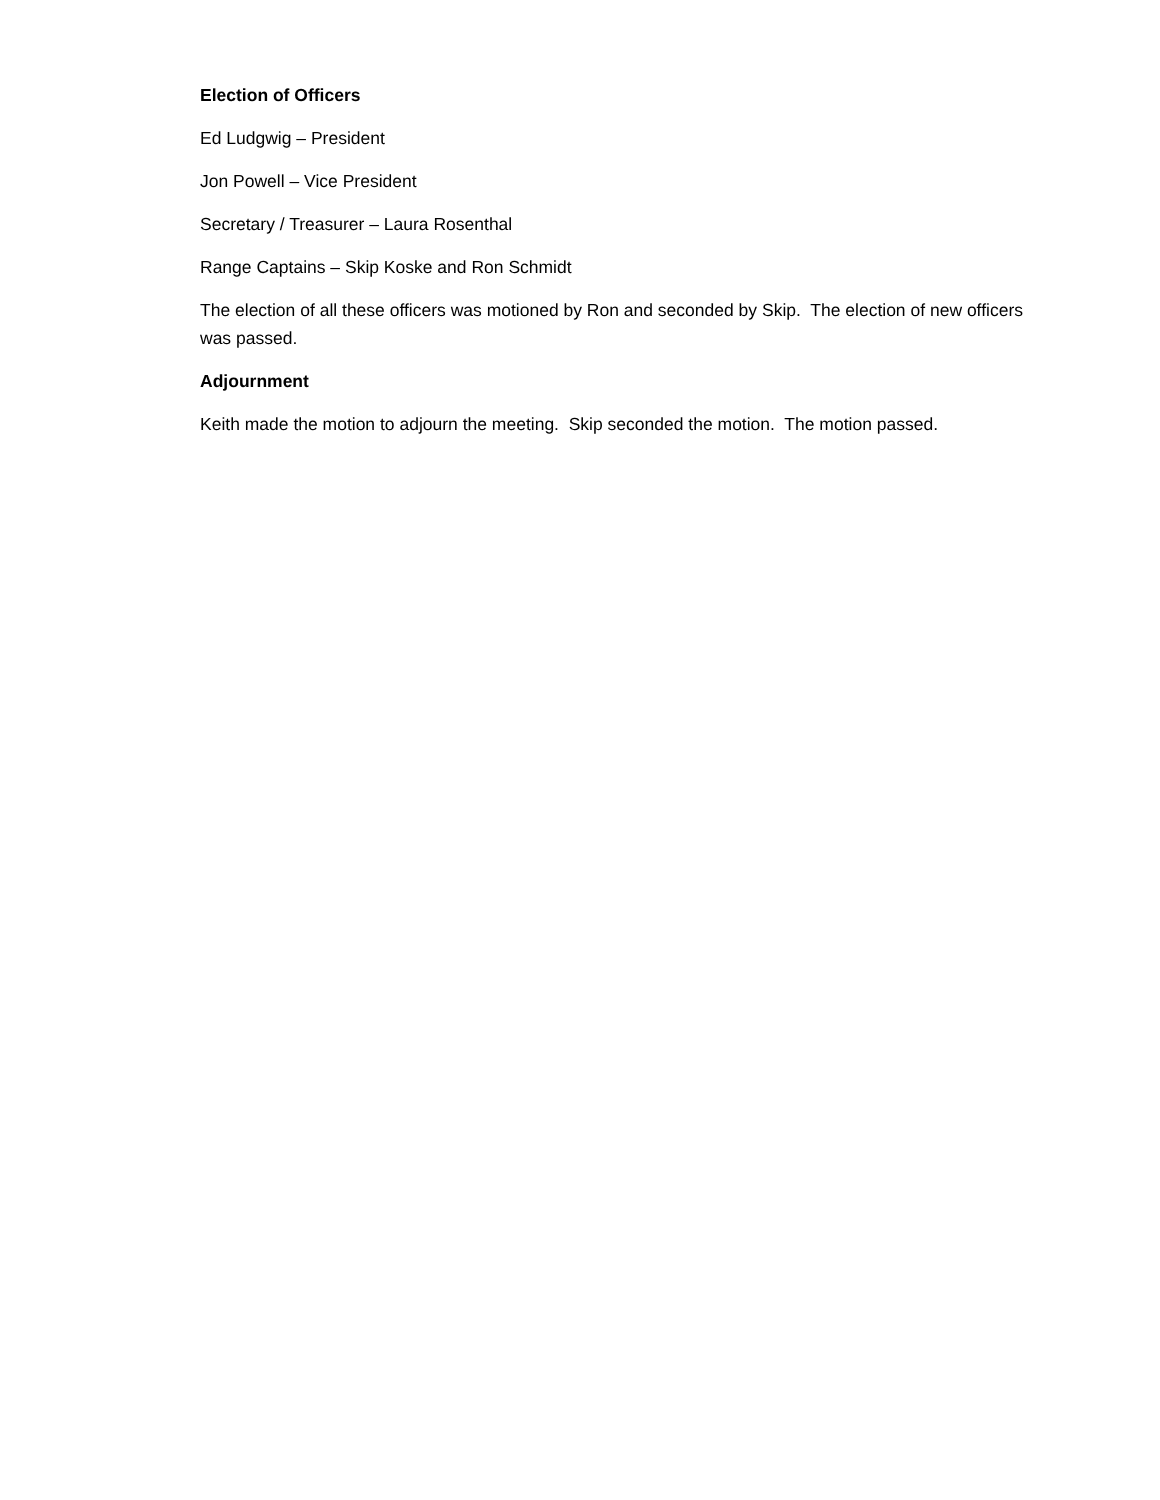Election of Officers
Ed Ludgwig – President
Jon Powell – Vice President
Secretary / Treasurer – Laura Rosenthal
Range Captains – Skip Koske and Ron Schmidt
The election of all these officers was motioned by Ron and seconded by Skip. The election of new officers was passed.
Adjournment
Keith made the motion to adjourn the meeting. Skip seconded the motion. The motion passed.